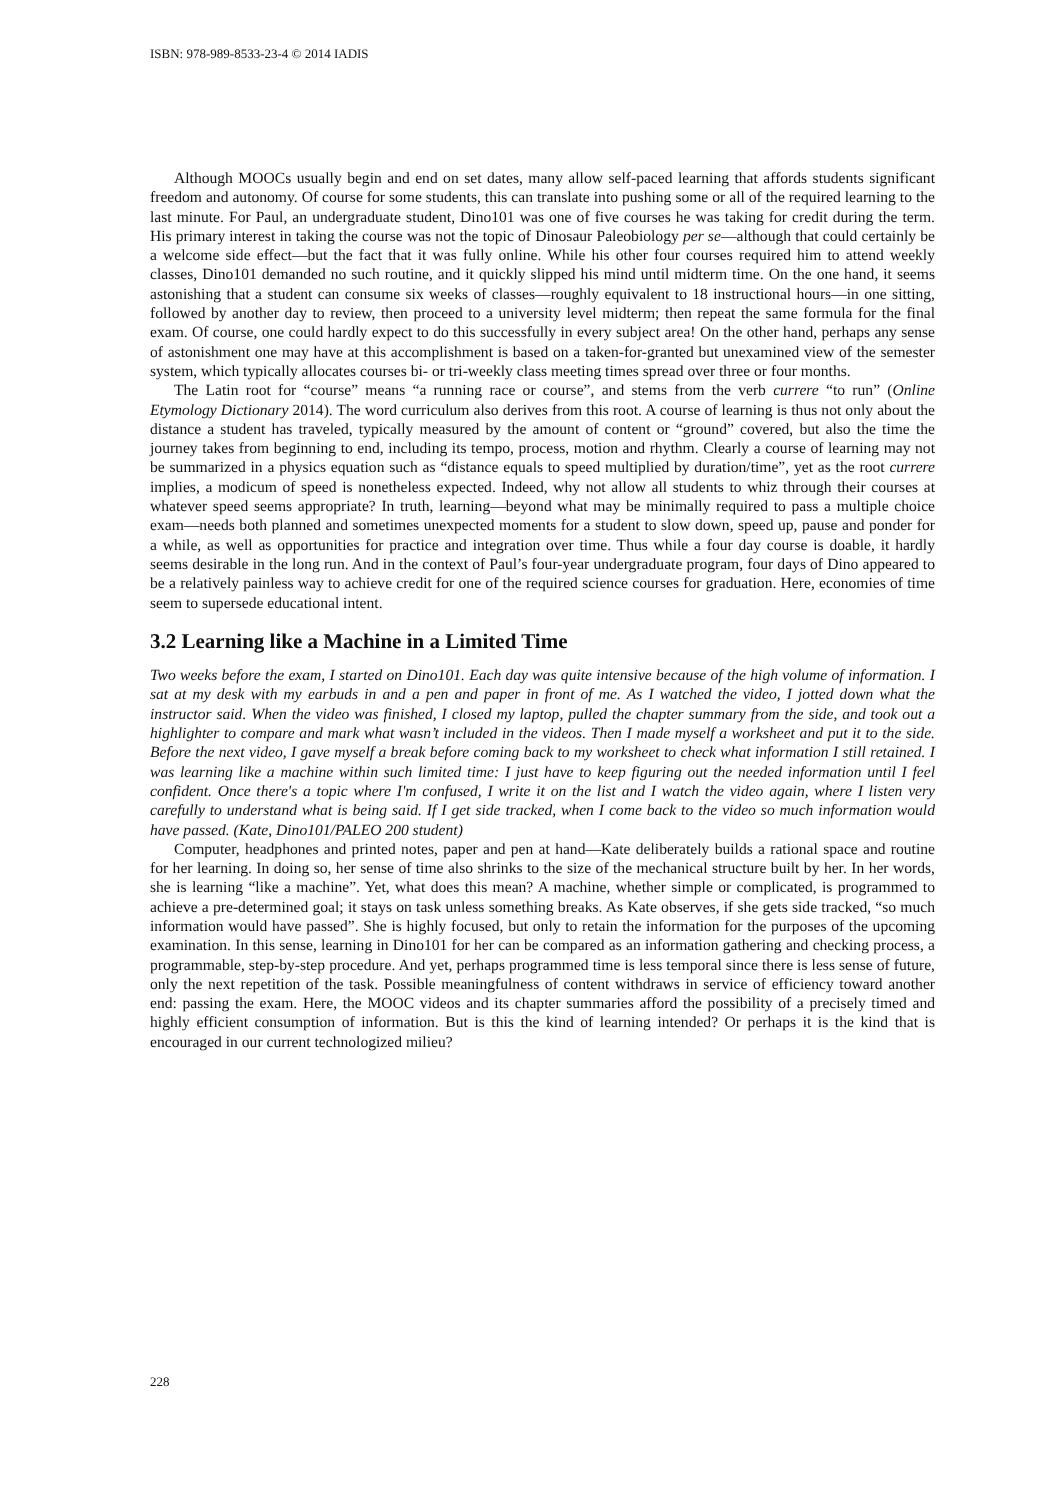ISBN: 978-989-8533-23-4 © 2014 IADIS
Although MOOCs usually begin and end on set dates, many allow self-paced learning that affords students significant freedom and autonomy. Of course for some students, this can translate into pushing some or all of the required learning to the last minute. For Paul, an undergraduate student, Dino101 was one of five courses he was taking for credit during the term. His primary interest in taking the course was not the topic of Dinosaur Paleobiology per se—although that could certainly be a welcome side effect—but the fact that it was fully online. While his other four courses required him to attend weekly classes, Dino101 demanded no such routine, and it quickly slipped his mind until midterm time. On the one hand, it seems astonishing that a student can consume six weeks of classes—roughly equivalent to 18 instructional hours—in one sitting, followed by another day to review, then proceed to a university level midterm; then repeat the same formula for the final exam. Of course, one could hardly expect to do this successfully in every subject area! On the other hand, perhaps any sense of astonishment one may have at this accomplishment is based on a taken-for-granted but unexamined view of the semester system, which typically allocates courses bi- or tri-weekly class meeting times spread over three or four months.
The Latin root for “course” means “a running race or course”, and stems from the verb currere “to run” (Online Etymology Dictionary 2014). The word curriculum also derives from this root. A course of learning is thus not only about the distance a student has traveled, typically measured by the amount of content or “ground” covered, but also the time the journey takes from beginning to end, including its tempo, process, motion and rhythm. Clearly a course of learning may not be summarized in a physics equation such as “distance equals to speed multiplied by duration/time”, yet as the root currere implies, a modicum of speed is nonetheless expected. Indeed, why not allow all students to whiz through their courses at whatever speed seems appropriate? In truth, learning—beyond what may be minimally required to pass a multiple choice exam—needs both planned and sometimes unexpected moments for a student to slow down, speed up, pause and ponder for a while, as well as opportunities for practice and integration over time. Thus while a four day course is doable, it hardly seems desirable in the long run. And in the context of Paul’s four-year undergraduate program, four days of Dino appeared to be a relatively painless way to achieve credit for one of the required science courses for graduation. Here, economies of time seem to supersede educational intent.
3.2 Learning like a Machine in a Limited Time
Two weeks before the exam, I started on Dino101. Each day was quite intensive because of the high volume of information. I sat at my desk with my earbuds in and a pen and paper in front of me. As I watched the video, I jotted down what the instructor said. When the video was finished, I closed my laptop, pulled the chapter summary from the side, and took out a highlighter to compare and mark what wasn’t included in the videos. Then I made myself a worksheet and put it to the side. Before the next video, I gave myself a break before coming back to my worksheet to check what information I still retained. I was learning like a machine within such limited time: I just have to keep figuring out the needed information until I feel confident. Once there's a topic where I'm confused, I write it on the list and I watch the video again, where I listen very carefully to understand what is being said. If I get side tracked, when I come back to the video so much information would have passed. (Kate, Dino101/PALEO 200 student)
Computer, headphones and printed notes, paper and pen at hand—Kate deliberately builds a rational space and routine for her learning. In doing so, her sense of time also shrinks to the size of the mechanical structure built by her. In her words, she is learning “like a machine”. Yet, what does this mean? A machine, whether simple or complicated, is programmed to achieve a pre-determined goal; it stays on task unless something breaks. As Kate observes, if she gets side tracked, “so much information would have passed”. She is highly focused, but only to retain the information for the purposes of the upcoming examination. In this sense, learning in Dino101 for her can be compared as an information gathering and checking process, a programmable, step-by-step procedure. And yet, perhaps programmed time is less temporal since there is less sense of future, only the next repetition of the task. Possible meaningfulness of content withdraws in service of efficiency toward another end: passing the exam. Here, the MOOC videos and its chapter summaries afford the possibility of a precisely timed and highly efficient consumption of information. But is this the kind of learning intended? Or perhaps it is the kind that is encouraged in our current technologized milieu?
228